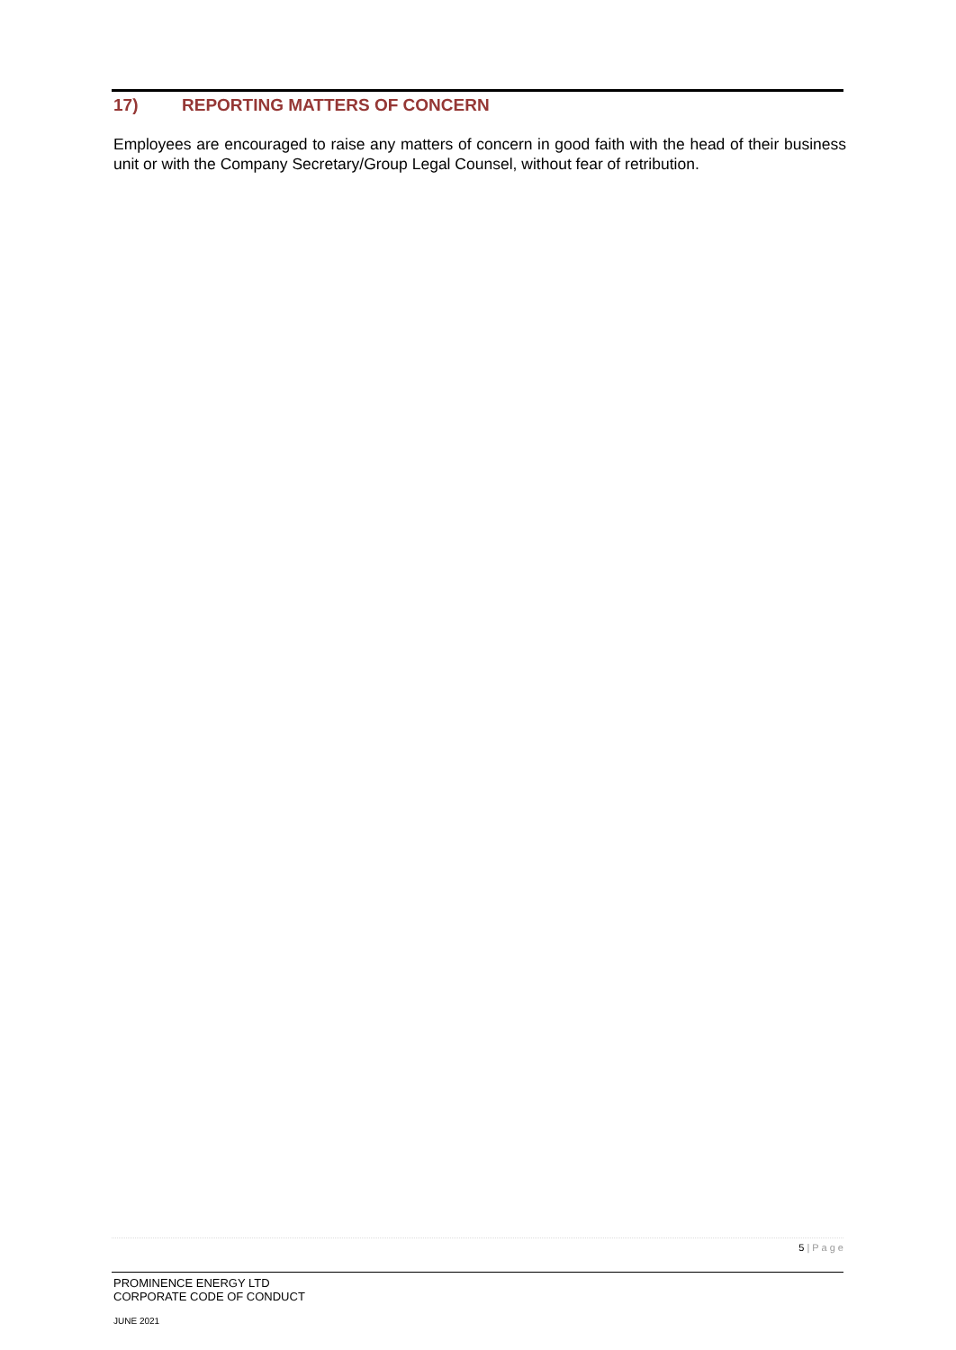17) REPORTING MATTERS OF CONCERN
Employees are encouraged to raise any matters of concern in good faith with the head of their business unit or with the Company Secretary/Group Legal Counsel, without fear of retribution.
5 | P a g e
PROMINENCE ENERGY LTD
CORPORATE CODE OF CONDUCT
JUNE 2021